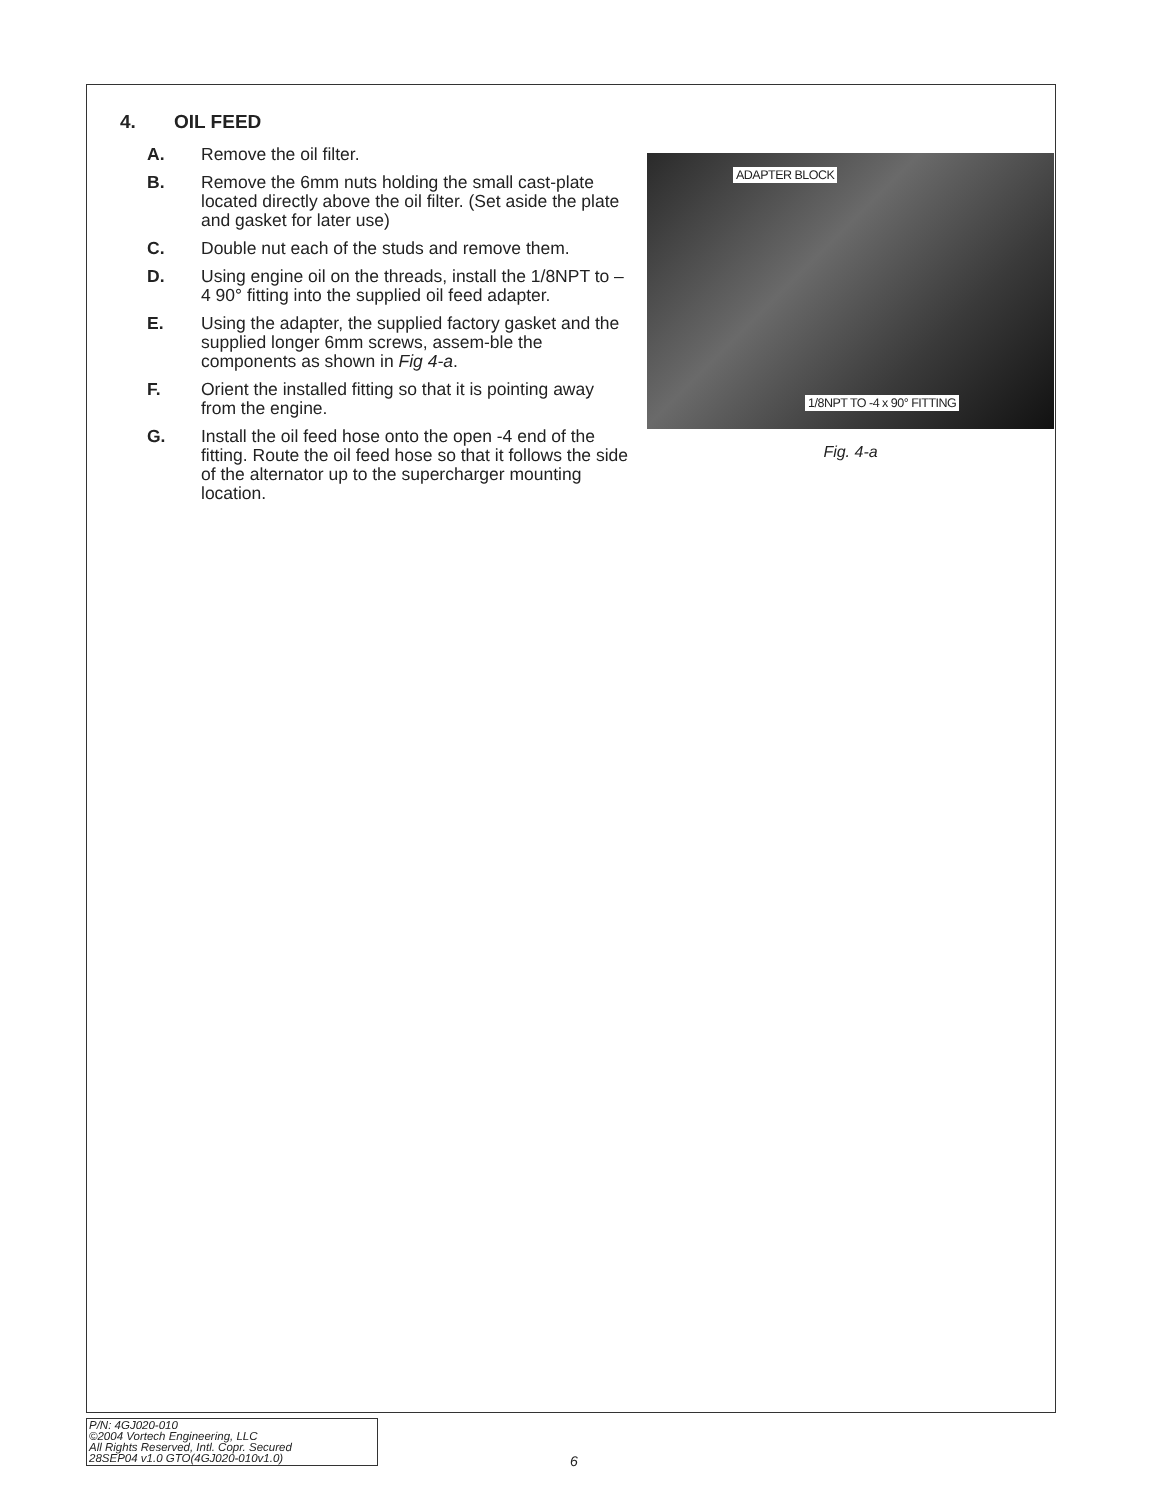4. OIL FEED
A. Remove the oil filter.
B. Remove the 6mm nuts holding the small cast-plate located directly above the oil filter. (Set aside the plate and gasket for later use)
C. Double nut each of the studs and remove them.
D. Using engine oil on the threads, install the 1/8NPT to –4 90° fitting into the supplied oil feed adapter.
E. Using the adapter, the supplied factory gasket and the supplied longer 6mm screws, assem-ble the components as shown in Fig 4-a.
F. Orient the installed fitting so that it is pointing away from the engine.
G. Install the oil feed hose onto the open -4 end of the fitting. Route the oil feed hose so that it follows the side of the alternator up to the supercharger mounting location.
ADAPTER BLOCK
1/8NPT TO -4 x 90° FITTING
Fig. 4-a
P/N: 4GJ020-010
©2004 Vortech Engineering, LLC
All Rights Reserved, Intl. Copr. Secured
28SEP04 v1.0 GTO(4GJ020-010v1.0)
6